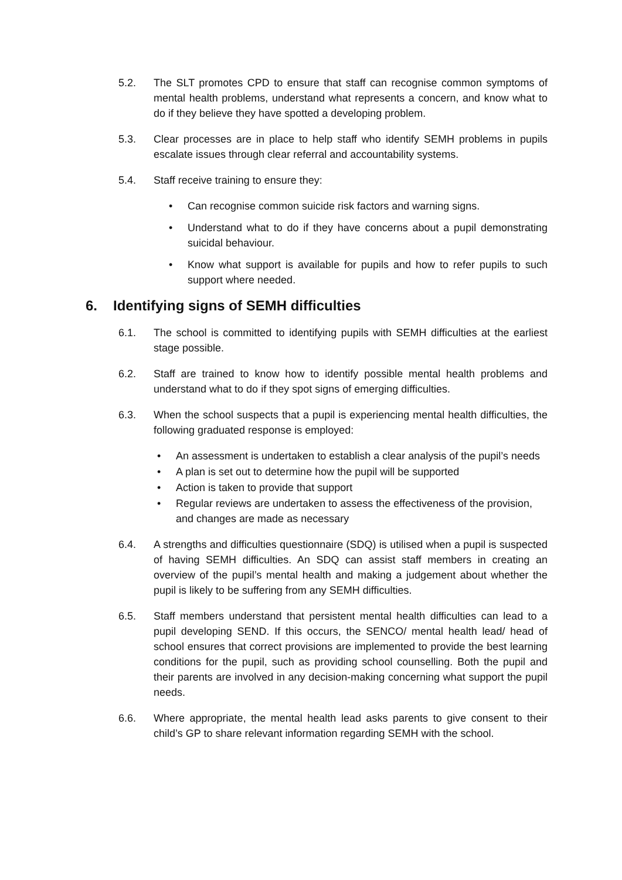5.2. The SLT promotes CPD to ensure that staff can recognise common symptoms of mental health problems, understand what represents a concern, and know what to do if they believe they have spotted a developing problem.
5.3. Clear processes are in place to help staff who identify SEMH problems in pupils escalate issues through clear referral and accountability systems.
5.4. Staff receive training to ensure they:
• Can recognise common suicide risk factors and warning signs.
• Understand what to do if they have concerns about a pupil demonstrating suicidal behaviour.
• Know what support is available for pupils and how to refer pupils to such support where needed.
6. Identifying signs of SEMH difficulties
6.1. The school is committed to identifying pupils with SEMH difficulties at the earliest stage possible.
6.2. Staff are trained to know how to identify possible mental health problems and understand what to do if they spot signs of emerging difficulties.
6.3. When the school suspects that a pupil is experiencing mental health difficulties, the following graduated response is employed:
• An assessment is undertaken to establish a clear analysis of the pupil’s needs
• A plan is set out to determine how the pupil will be supported
• Action is taken to provide that support
• Regular reviews are undertaken to assess the effectiveness of the provision, and changes are made as necessary
6.4. A strengths and difficulties questionnaire (SDQ) is utilised when a pupil is suspected of having SEMH difficulties. An SDQ can assist staff members in creating an overview of the pupil’s mental health and making a judgement about whether the pupil is likely to be suffering from any SEMH difficulties.
6.5. Staff members understand that persistent mental health difficulties can lead to a pupil developing SEND. If this occurs, the SENCO/ mental health lead/ head of school ensures that correct provisions are implemented to provide the best learning conditions for the pupil, such as providing school counselling. Both the pupil and their parents are involved in any decision-making concerning what support the pupil needs.
6.6. Where appropriate, the mental health lead asks parents to give consent to their child’s GP to share relevant information regarding SEMH with the school.